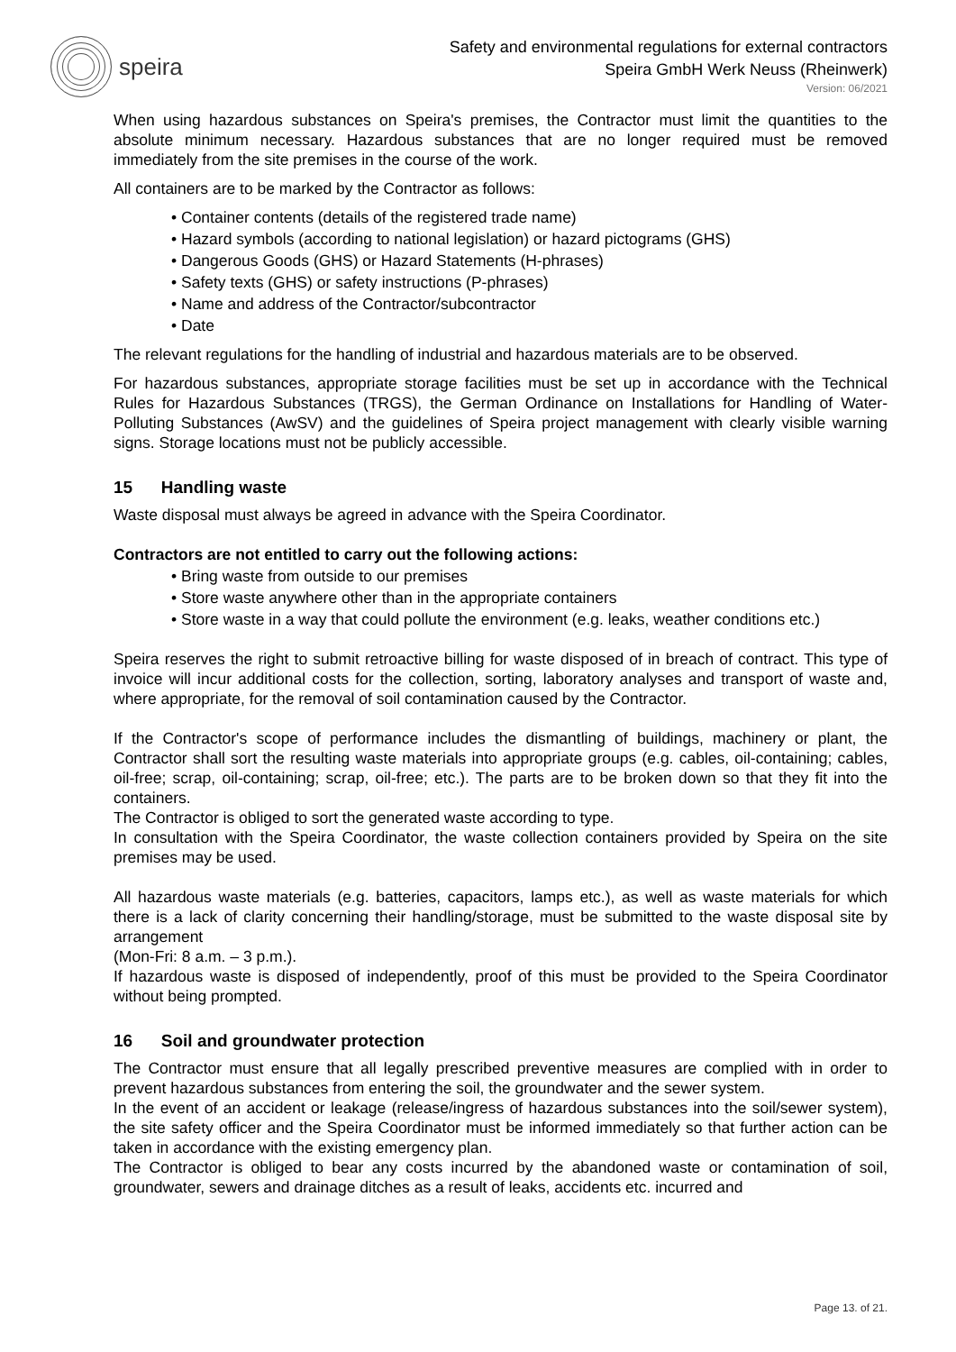speira
Safety and environmental regulations for external contractors
Speira GmbH Werk Neuss (Rheinwerk)
Version: 06/2021
When using hazardous substances on Speira's premises, the Contractor must limit the quantities to the absolute minimum necessary. Hazardous substances that are no longer required must be removed immediately from the site premises in the course of the work.
All containers are to be marked by the Contractor as follows:
• Container contents (details of the registered trade name)
• Hazard symbols (according to national legislation) or hazard pictograms (GHS)
• Dangerous Goods (GHS) or Hazard Statements (H-phrases)
• Safety texts (GHS) or safety instructions (P-phrases)
• Name and address of the Contractor/subcontractor
• Date
The relevant regulations for the handling of industrial and hazardous materials are to be observed.
For hazardous substances, appropriate storage facilities must be set up in accordance with the Technical Rules for Hazardous Substances (TRGS), the German Ordinance on Installations for Handling of Water-Polluting Substances (AwSV) and the guidelines of Speira project management with clearly visible warning signs. Storage locations must not be publicly accessible.
15 Handling waste
Waste disposal must always be agreed in advance with the Speira Coordinator.
Contractors are not entitled to carry out the following actions:
• Bring waste from outside to our premises
• Store waste anywhere other than in the appropriate containers
• Store waste in a way that could pollute the environment (e.g. leaks, weather conditions etc.)
Speira reserves the right to submit retroactive billing for waste disposed of in breach of contract. This type of invoice will incur additional costs for the collection, sorting, laboratory analyses and transport of waste and, where appropriate, for the removal of soil contamination caused by the Contractor.
If the Contractor's scope of performance includes the dismantling of buildings, machinery or plant, the Contractor shall sort the resulting waste materials into appropriate groups (e.g. cables, oil-containing; cables, oil-free; scrap, oil-containing; scrap, oil-free; etc.). The parts are to be broken down so that they fit into the containers.
The Contractor is obliged to sort the generated waste according to type.
In consultation with the Speira Coordinator, the waste collection containers provided by Speira on the site premises may be used.
All hazardous waste materials (e.g. batteries, capacitors, lamps etc.), as well as waste materials for which there is a lack of clarity concerning their handling/storage, must be submitted to the waste disposal site by arrangement
(Mon-Fri: 8 a.m. – 3 p.m.).
If hazardous waste is disposed of independently, proof of this must be provided to the Speira Coordinator without being prompted.
16 Soil and groundwater protection
The Contractor must ensure that all legally prescribed preventive measures are complied with in order to prevent hazardous substances from entering the soil, the groundwater and the sewer system.
In the event of an accident or leakage (release/ingress of hazardous substances into the soil/sewer system), the site safety officer and the Speira Coordinator must be informed immediately so that further action can be taken in accordance with the existing emergency plan.
The Contractor is obliged to bear any costs incurred by the abandoned waste or contamination of soil, groundwater, sewers and drainage ditches as a result of leaks, accidents etc. incurred and
Page 13. of 21.